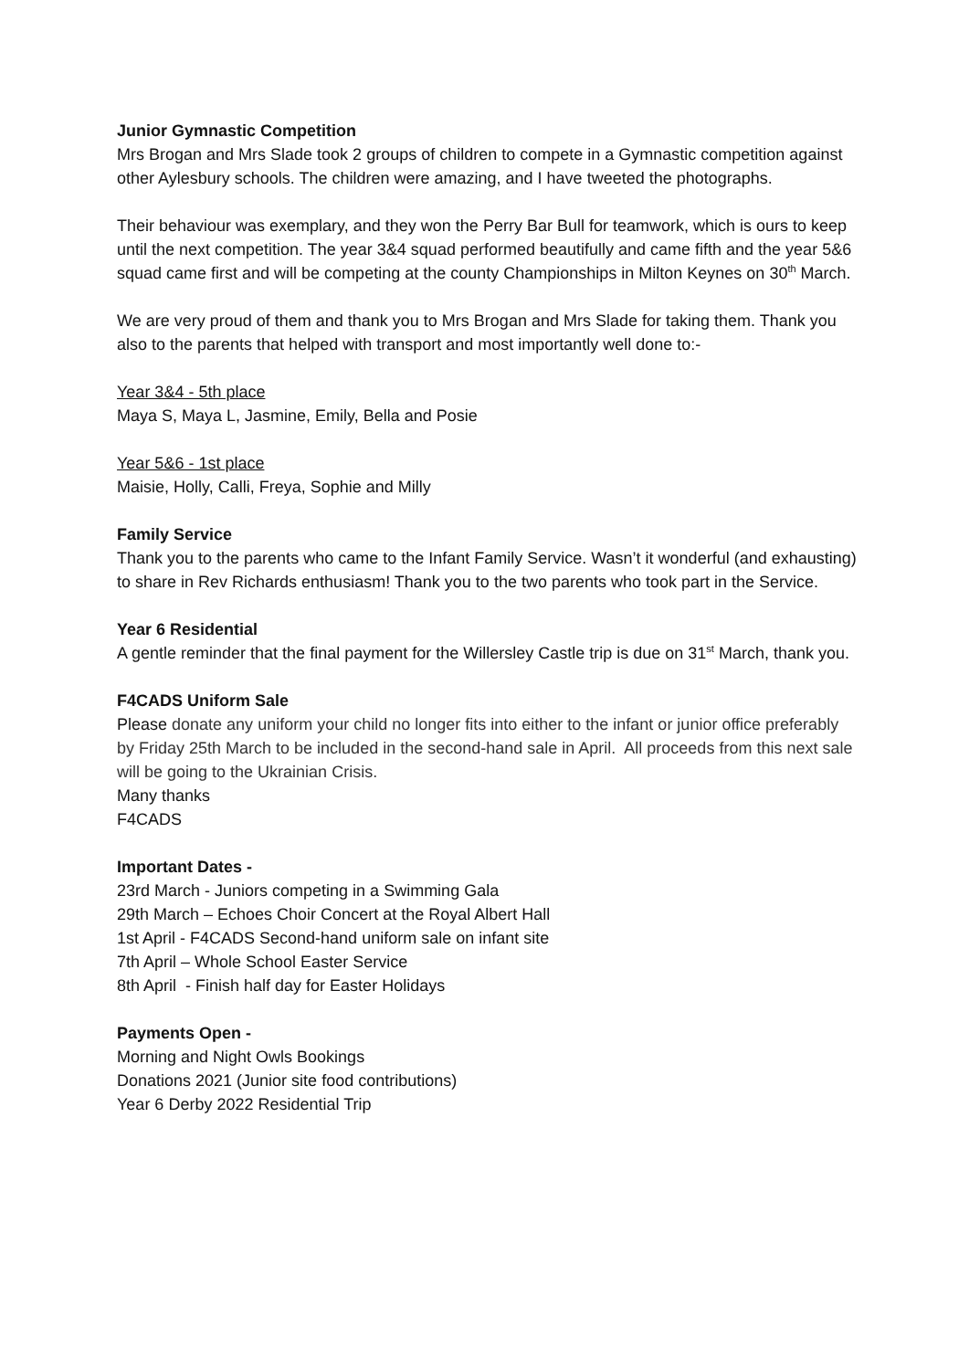Junior Gymnastic Competition
Mrs Brogan and Mrs Slade took 2 groups of children to compete in a Gymnastic competition against other Aylesbury schools. The children were amazing, and I have tweeted the photographs.
Their behaviour was exemplary, and they won the Perry Bar Bull for teamwork, which is ours to keep until the next competition. The year 3&4 squad performed beautifully and came fifth and the year 5&6 squad came first and will be competing at the county Championships in Milton Keynes on 30<sup>th</sup> March.
We are very proud of them and thank you to Mrs Brogan and Mrs Slade for taking them. Thank you also to the parents that helped with transport and most importantly well done to:-
Year 3&4 - 5th place
Maya S, Maya L, Jasmine, Emily, Bella and Posie
Year 5&6 - 1st place
Maisie, Holly, Calli, Freya, Sophie and Milly
Family Service
Thank you to the parents who came to the Infant Family Service. Wasn’t it wonderful (and exhausting) to share in Rev Richards enthusiasm! Thank you to the two parents who took part in the Service.
Year 6 Residential
A gentle reminder that the final payment for the Willersley Castle trip is due on 31<sup>st</sup> March, thank you.
F4CADS Uniform Sale
Please donate any uniform your child no longer fits into either to the infant or junior office preferably by Friday 25th March to be included in the second-hand sale in April. All proceeds from this next sale will be going to the Ukrainian Crisis.
Many thanks
F4CADS
Important Dates -
23rd March - Juniors competing in a Swimming Gala
29th March – Echoes Choir Concert at the Royal Albert Hall
1st April - F4CADS Second-hand uniform sale on infant site
7th April – Whole School Easter Service
8th April - Finish half day for Easter Holidays
Payments Open -
Morning and Night Owls Bookings
Donations 2021 (Junior site food contributions)
Year 6 Derby 2022 Residential Trip